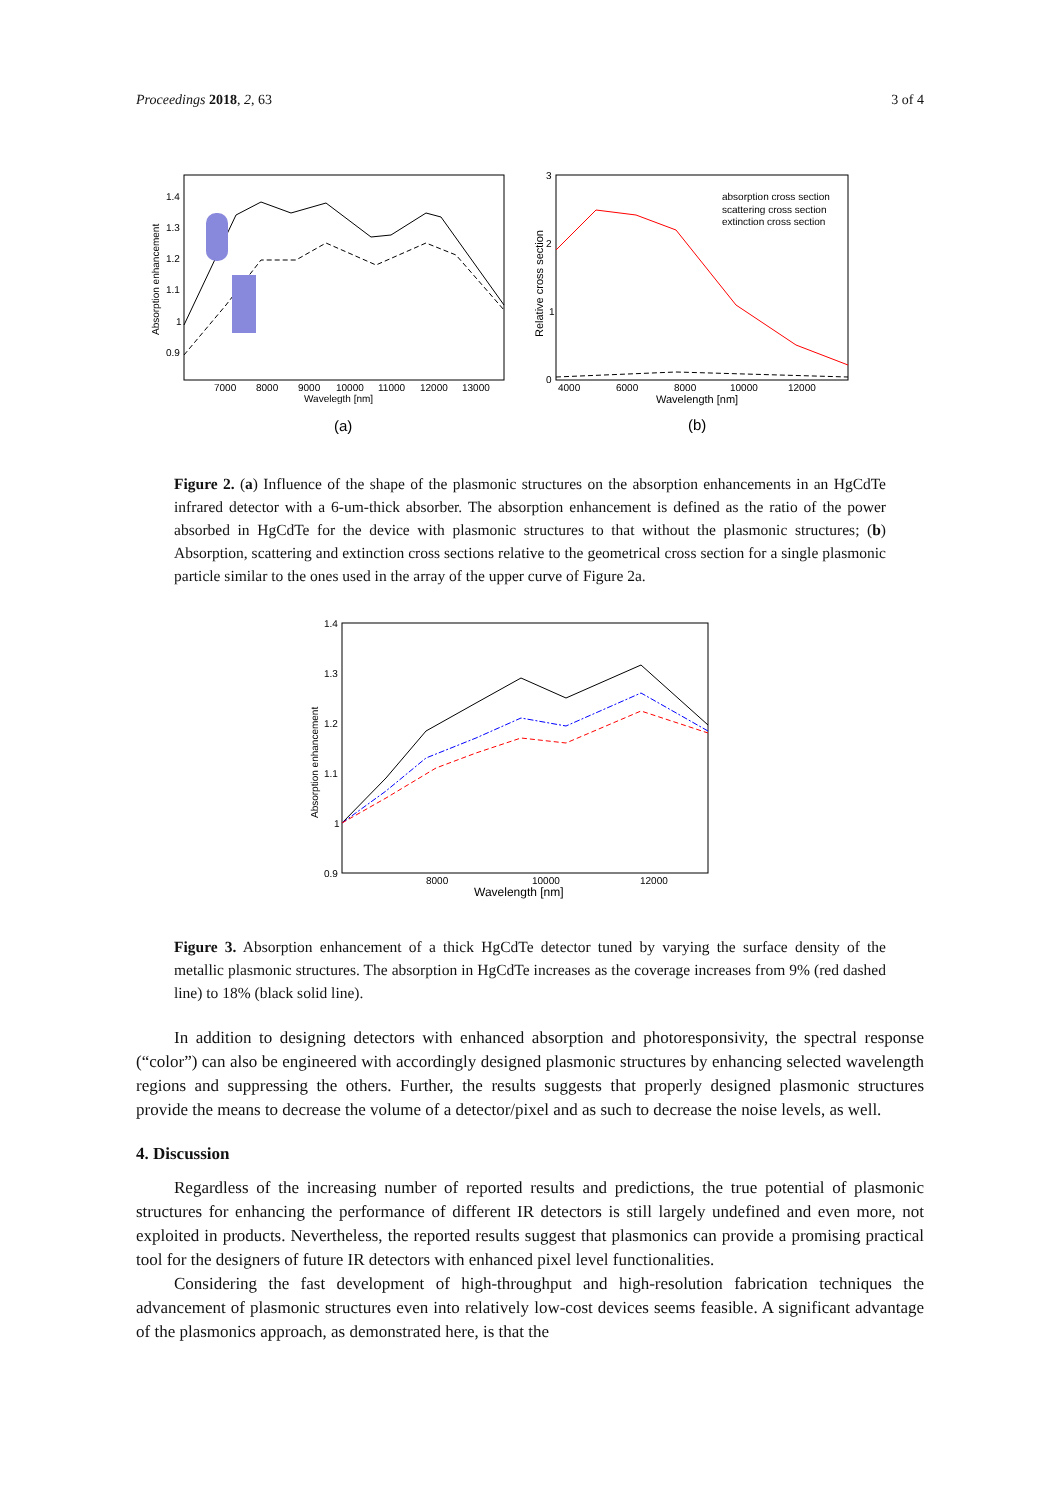Proceedings 2018, 2, 63 3 of 4
1.4
1.3
1.2
1.1
1
0.9
7000
8000
9000
10000
11000
12000
13000
Wavelegth [nm]
Absorption enhancement
(a)
3
2
1
0
4000
6000
8000
10000
12000
Wavelength [nm]
Relative cross section
absorption cross section
scattering cross section
extinction cross section
(b)
Figure 2. (a) Influence of the shape of the plasmonic structures on the absorption enhancements in an HgCdTe infrared detector with a 6-um-thick absorber. The absorption enhancement is defined as the ratio of the power absorbed in HgCdTe for the device with plasmonic structures to that without the plasmonic structures; (b) Absorption, scattering and extinction cross sections relative to the geometrical cross section for a single plasmonic particle similar to the ones used in the array of the upper curve of Figure 2a.
1.4
1.3
1.2
1.1
1
0.9
8000
10000
12000
Wavelength [nm]
Absorption enhancement
Figure 3. Absorption enhancement of a thick HgCdTe detector tuned by varying the surface density of the metallic plasmonic structures. The absorption in HgCdTe increases as the coverage increases from 9% (red dashed line) to 18% (black solid line).
In addition to designing detectors with enhanced absorption and photoresponsivity, the spectral response (“color”) can also be engineered with accordingly designed plasmonic structures by enhancing selected wavelength regions and suppressing the others. Further, the results suggests that properly designed plasmonic structures provide the means to decrease the volume of a detector/pixel and as such to decrease the noise levels, as well.
4. Discussion
Regardless of the increasing number of reported results and predictions, the true potential of plasmonic structures for enhancing the performance of different IR detectors is still largely undefined and even more, not exploited in products. Nevertheless, the reported results suggest that plasmonics can provide a promising practical tool for the designers of future IR detectors with enhanced pixel level functionalities.
Considering the fast development of high-throughput and high-resolution fabrication techniques the advancement of plasmonic structures even into relatively low-cost devices seems feasible. A significant advantage of the plasmonics approach, as demonstrated here, is that the